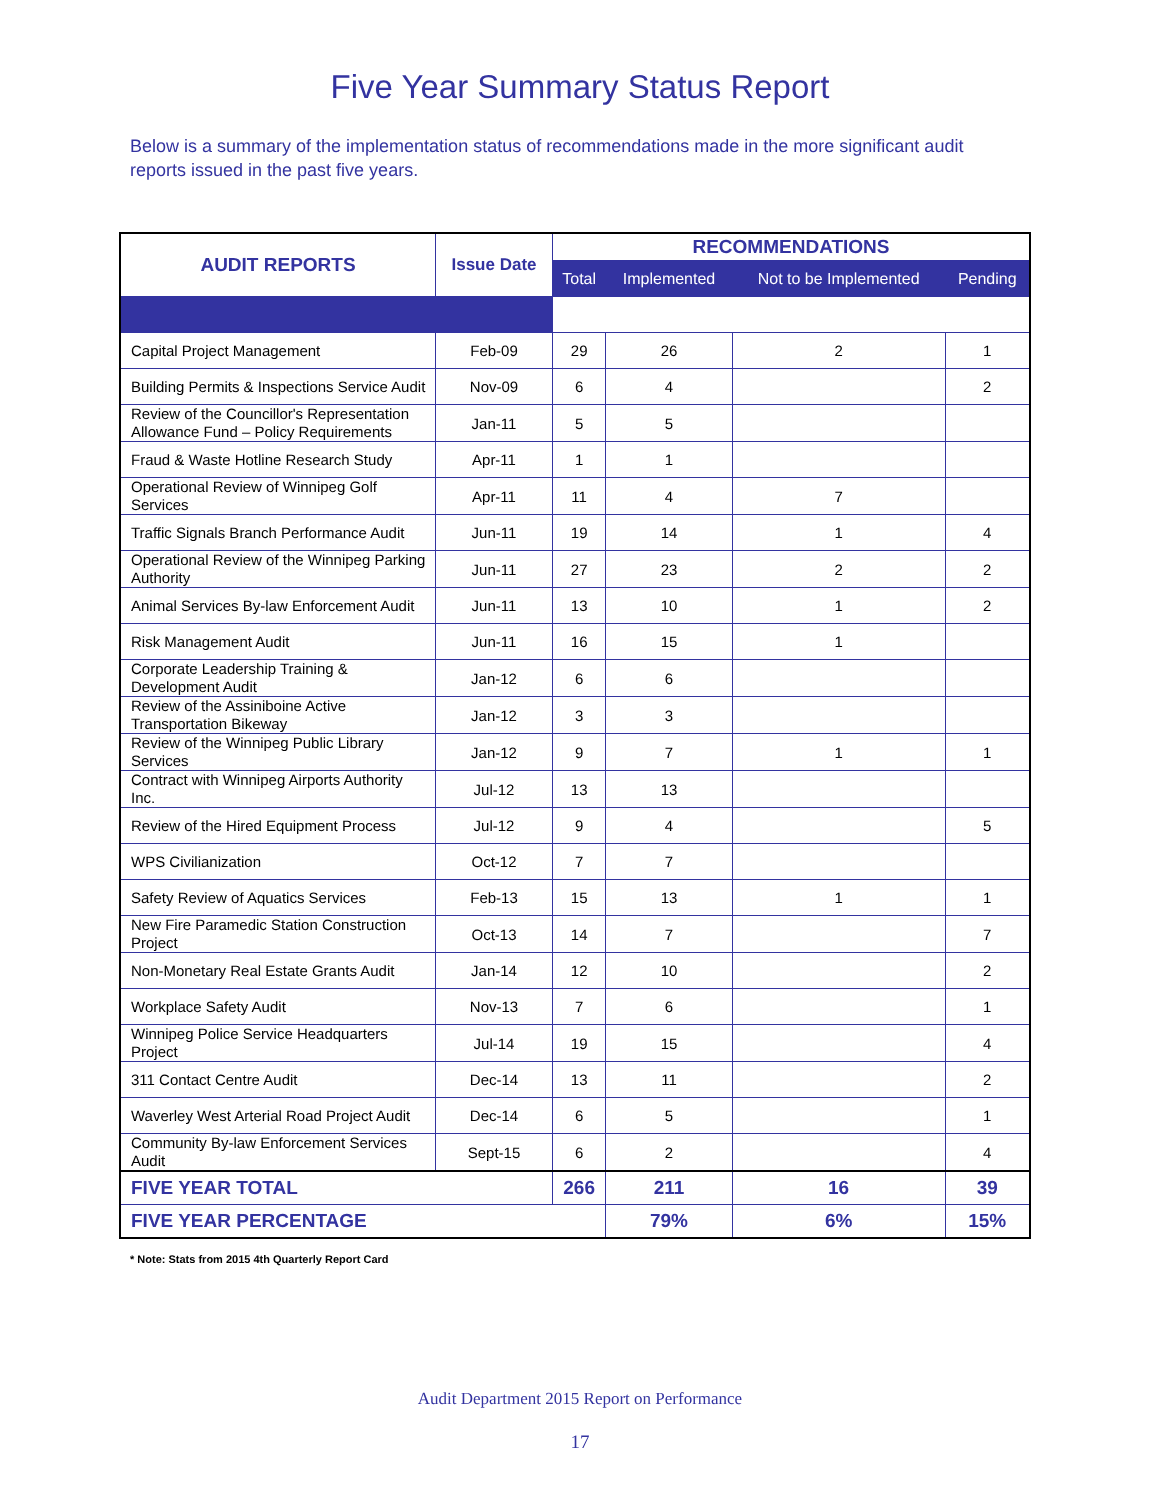Five Year Summary Status Report
Below is a summary of the implementation status of recommendations made in the more significant audit reports issued in the past five years.
| AUDIT REPORTS | Issue Date | RECOMMENDATIONS | | | |
| --- | --- | --- | --- | --- | --- |
| | | Total | Implemented | Not to be Implemented | Pending |
| Capital Project Management | Feb-09 | 29 | 26 | 2 | 1 |
| Building Permits & Inspections Service Audit | Nov-09 | 6 | 4 | | 2 |
| Review of the Councillor's Representation Allowance Fund – Policy Requirements | Jan-11 | 5 | 5 | | |
| Fraud & Waste Hotline Research Study | Apr-11 | 1 | 1 | | |
| Operational Review of Winnipeg Golf Services | Apr-11 | 11 | 4 | 7 | |
| Traffic Signals Branch Performance Audit | Jun-11 | 19 | 14 | 1 | 4 |
| Operational Review of the Winnipeg Parking Authority | Jun-11 | 27 | 23 | 2 | 2 |
| Animal Services By-law Enforcement Audit | Jun-11 | 13 | 10 | 1 | 2 |
| Risk Management Audit | Jun-11 | 16 | 15 | 1 | |
| Corporate Leadership Training & Development Audit | Jan-12 | 6 | 6 | | |
| Review of the Assiniboine Active Transportation Bikeway | Jan-12 | 3 | 3 | | |
| Review of the Winnipeg Public Library Services | Jan-12 | 9 | 7 | 1 | 1 |
| Contract with Winnipeg Airports Authority Inc. | Jul-12 | 13 | 13 | | |
| Review of the Hired Equipment Process | Jul-12 | 9 | 4 | | 5 |
| WPS Civilianization | Oct-12 | 7 | 7 | | |
| Safety Review of Aquatics Services | Feb-13 | 15 | 13 | 1 | 1 |
| New Fire Paramedic Station Construction Project | Oct-13 | 14 | 7 | | 7 |
| Non-Monetary Real Estate Grants Audit | Jan-14 | 12 | 10 | | 2 |
| Workplace Safety Audit | Nov-13 | 7 | 6 | | 1 |
| Winnipeg Police Service Headquarters Project | Jul-14 | 19 | 15 | | 4 |
| 311 Contact Centre Audit | Dec-14 | 13 | 11 | | 2 |
| Waverley West Arterial Road Project Audit | Dec-14 | 6 | 5 | | 1 |
| Community By-law Enforcement Services Audit | Sept-15 | 6 | 2 | | 4 |
| FIVE YEAR TOTAL | | 266 | 211 | 16 | 39 |
| FIVE YEAR PERCENTAGE | | | 79% | 6% | 15% |
* Note: Stats from 2015 4th Quarterly Report Card
Audit Department 2015 Report on Performance
17